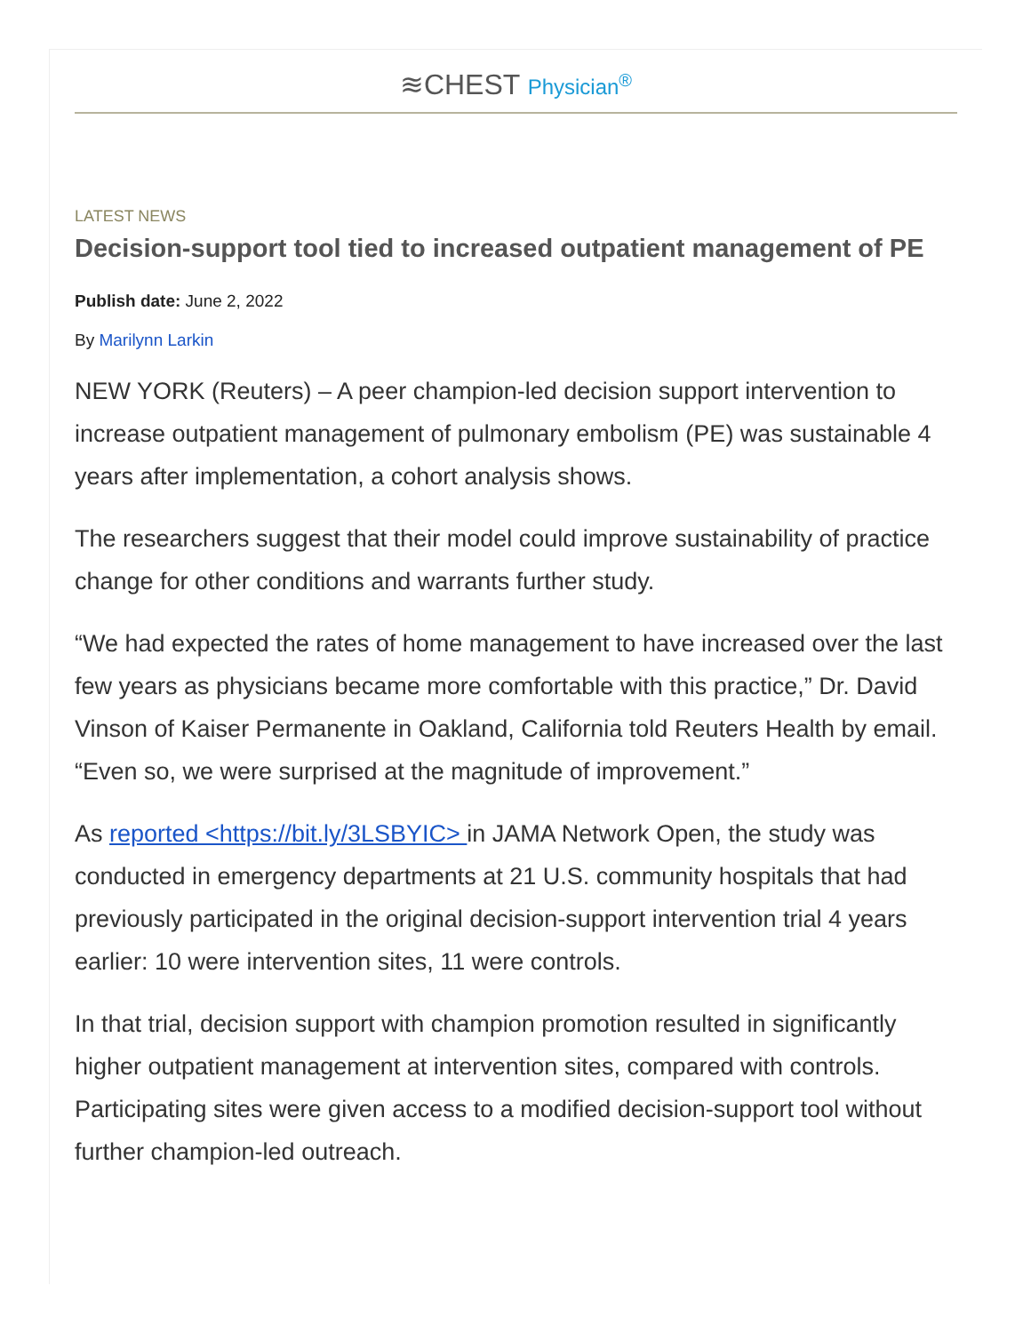≋CHEST Physician<sup>®</sup>
LATEST NEWS
Decision-support tool tied to increased outpatient management of PE
Publish date: June 2, 2022
By Marilynn Larkin
NEW YORK (Reuters) – A peer champion-led decision support intervention to increase outpatient management of pulmonary embolism (PE) was sustainable 4 years after implementation, a cohort analysis shows.
The researchers suggest that their model could improve sustainability of practice change for other conditions and warrants further study.
“We had expected the rates of home management to have increased over the last few years as physicians became more comfortable with this practice,” Dr. David Vinson of Kaiser Permanente in Oakland, California told Reuters Health by email. “Even so, we were surprised at the magnitude of improvement.”
As reported <https://bit.ly/3LSBYIC> in JAMA Network Open, the study was conducted in emergency departments at 21 U.S. community hospitals that had previously participated in the original decision-support intervention trial 4 years earlier: 10 were intervention sites, 11 were controls.
In that trial, decision support with champion promotion resulted in significantly higher outpatient management at intervention sites, compared with controls. Participating sites were given access to a modified decision-support tool without further champion-led outreach.